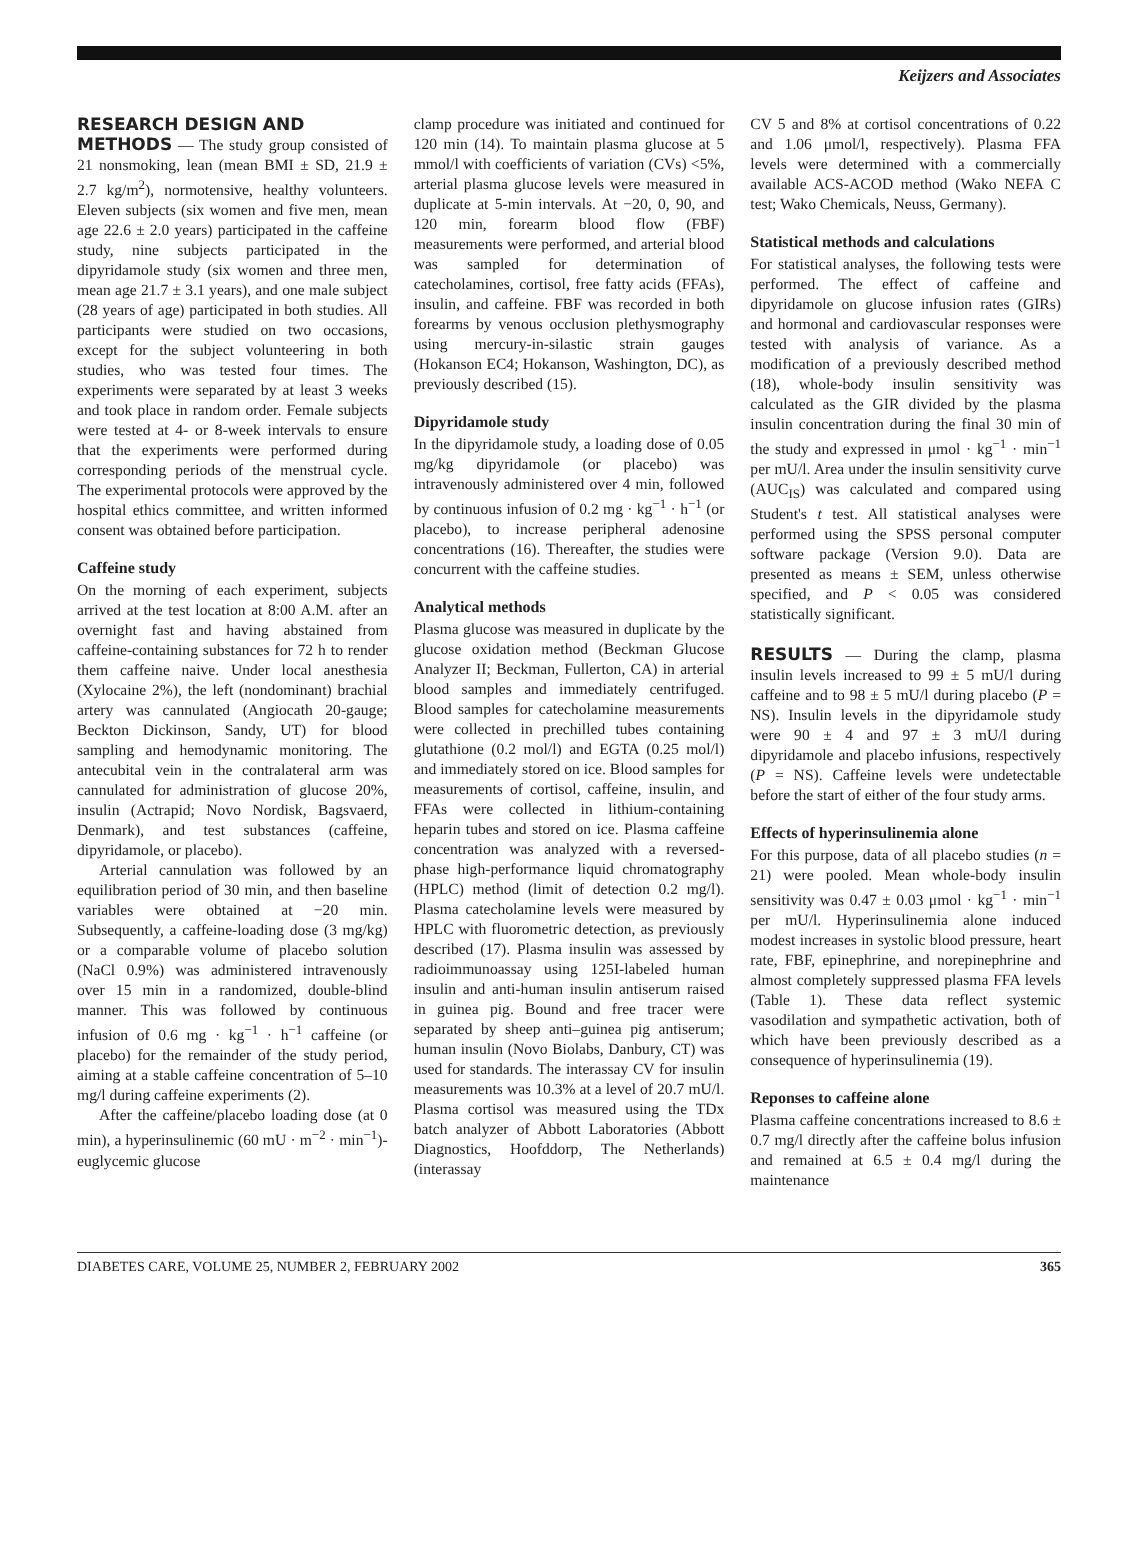Keijzers and Associates
RESEARCH DESIGN AND
METHODS — The study group consisted of 21 nonsmoking, lean (mean BMI ± SD, 21.9 ± 2.7 kg/m<sup>2</sup>), normotensive, healthy volunteers. Eleven subjects (six women and five men, mean age 22.6 ± 2.0 years) participated in the caffeine study, nine subjects participated in the dipyridamole study (six women and three men, mean age 21.7 ± 3.1 years), and one male subject (28 years of age) participated in both studies. All participants were studied on two occasions, except for the subject volunteering in both studies, who was tested four times. The experiments were separated by at least 3 weeks and took place in random order. Female subjects were tested at 4- or 8-week intervals to ensure that the experiments were performed during corresponding periods of the menstrual cycle. The experimental protocols were approved by the hospital ethics committee, and written informed consent was obtained before participation.
Caffeine study
On the morning of each experiment, subjects arrived at the test location at 8:00 A.M. after an overnight fast and having abstained from caffeine-containing substances for 72 h to render them caffeine naive. Under local anesthesia (Xylocaine 2%), the left (nondominant) brachial artery was cannulated (Angiocath 20-gauge; Beckton Dickinson, Sandy, UT) for blood sampling and hemodynamic monitoring. The antecubital vein in the contralateral arm was cannulated for administration of glucose 20%, insulin (Actrapid; Novo Nordisk, Bagsvaerd, Denmark), and test substances (caffeine, dipyridamole, or placebo).
Arterial cannulation was followed by an equilibration period of 30 min, and then baseline variables were obtained at −20 min. Subsequently, a caffeine-loading dose (3 mg/kg) or a comparable volume of placebo solution (NaCl 0.9%) was administered intravenously over 15 min in a randomized, double-blind manner. This was followed by continuous infusion of 0.6 mg · kg<sup>−1</sup> · h<sup>−1</sup> caffeine (or placebo) for the remainder of the study period, aiming at a stable caffeine concentration of 5–10 mg/l during caffeine experiments (2).
After the caffeine/placebo loading dose (at 0 min), a hyperinsulinemic (60 mU · m<sup>−2</sup> · min<sup>−1</sup>)-euglycemic glucose
clamp procedure was initiated and continued for 120 min (14). To maintain plasma glucose at 5 mmol/l with coefficients of variation (CVs) <5%, arterial plasma glucose levels were measured in duplicate at 5-min intervals. At −20, 0, 90, and 120 min, forearm blood flow (FBF) measurements were performed, and arterial blood was sampled for determination of catecholamines, cortisol, free fatty acids (FFAs), insulin, and caffeine. FBF was recorded in both forearms by venous occlusion plethysmography using mercury-in-silastic strain gauges (Hokanson EC4; Hokanson, Washington, DC), as previously described (15).
Dipyridamole study
In the dipyridamole study, a loading dose of 0.05 mg/kg dipyridamole (or placebo) was intravenously administered over 4 min, followed by continuous infusion of 0.2 mg · kg<sup>−1</sup> · h<sup>−1</sup> (or placebo), to increase peripheral adenosine concentrations (16). Thereafter, the studies were concurrent with the caffeine studies.
Analytical methods
Plasma glucose was measured in duplicate by the glucose oxidation method (Beckman Glucose Analyzer II; Beckman, Fullerton, CA) in arterial blood samples and immediately centrifuged. Blood samples for catecholamine measurements were collected in prechilled tubes containing glutathione (0.2 mol/l) and EGTA (0.25 mol/l) and immediately stored on ice. Blood samples for measurements of cortisol, caffeine, insulin, and FFAs were collected in lithium-containing heparin tubes and stored on ice. Plasma caffeine concentration was analyzed with a reversed-phase high-performance liquid chromatography (HPLC) method (limit of detection 0.2 mg/l). Plasma catecholamine levels were measured by HPLC with fluorometric detection, as previously described (17). Plasma insulin was assessed by radioimmunoassay using 125I-labeled human insulin and anti-human insulin antiserum raised in guinea pig. Bound and free tracer were separated by sheep anti–guinea pig antiserum; human insulin (Novo Biolabs, Danbury, CT) was used for standards. The interassay CV for insulin measurements was 10.3% at a level of 20.7 mU/l. Plasma cortisol was measured using the TDx batch analyzer of Abbott Laboratories (Abbott Diagnostics, Hoofddorp, The Netherlands) (interassay
CV 5 and 8% at cortisol concentrations of 0.22 and 1.06 μmol/l, respectively). Plasma FFA levels were determined with a commercially available ACS-ACOD method (Wako NEFA C test; Wako Chemicals, Neuss, Germany).
Statistical methods and calculations
For statistical analyses, the following tests were performed. The effect of caffeine and dipyridamole on glucose infusion rates (GIRs) and hormonal and cardiovascular responses were tested with analysis of variance. As a modification of a previously described method (18), whole-body insulin sensitivity was calculated as the GIR divided by the plasma insulin concentration during the final 30 min of the study and expressed in μmol · kg<sup>−1</sup> · min<sup>−1</sup> per mU/l. Area under the insulin sensitivity curve (AUC<sub>IS</sub>) was calculated and compared using Student's t test. All statistical analyses were performed using the SPSS personal computer software package (Version 9.0). Data are presented as means ± SEM, unless otherwise specified, and P < 0.05 was considered statistically significant.
RESULTS — During the clamp, plasma insulin levels increased to 99 ± 5 mU/l during caffeine and to 98 ± 5 mU/l during placebo (P = NS). Insulin levels in the dipyridamole study were 90 ± 4 and 97 ± 3 mU/l during dipyridamole and placebo infusions, respectively (P = NS). Caffeine levels were undetectable before the start of either of the four study arms.
Effects of hyperinsulinemia alone
For this purpose, data of all placebo studies (n = 21) were pooled. Mean whole-body insulin sensitivity was 0.47 ± 0.03 μmol · kg<sup>−1</sup> · min<sup>−1</sup> per mU/l. Hyperinsulinemia alone induced modest increases in systolic blood pressure, heart rate, FBF, epinephrine, and norepinephrine and almost completely suppressed plasma FFA levels (Table 1). These data reflect systemic vasodilation and sympathetic activation, both of which have been previously described as a consequence of hyperinsulinemia (19).
Reponses to caffeine alone
Plasma caffeine concentrations increased to 8.6 ± 0.7 mg/l directly after the caffeine bolus infusion and remained at 6.5 ± 0.4 mg/l during the maintenance
DIABETES CARE, VOLUME 25, NUMBER 2, FEBRUARY 2002 365